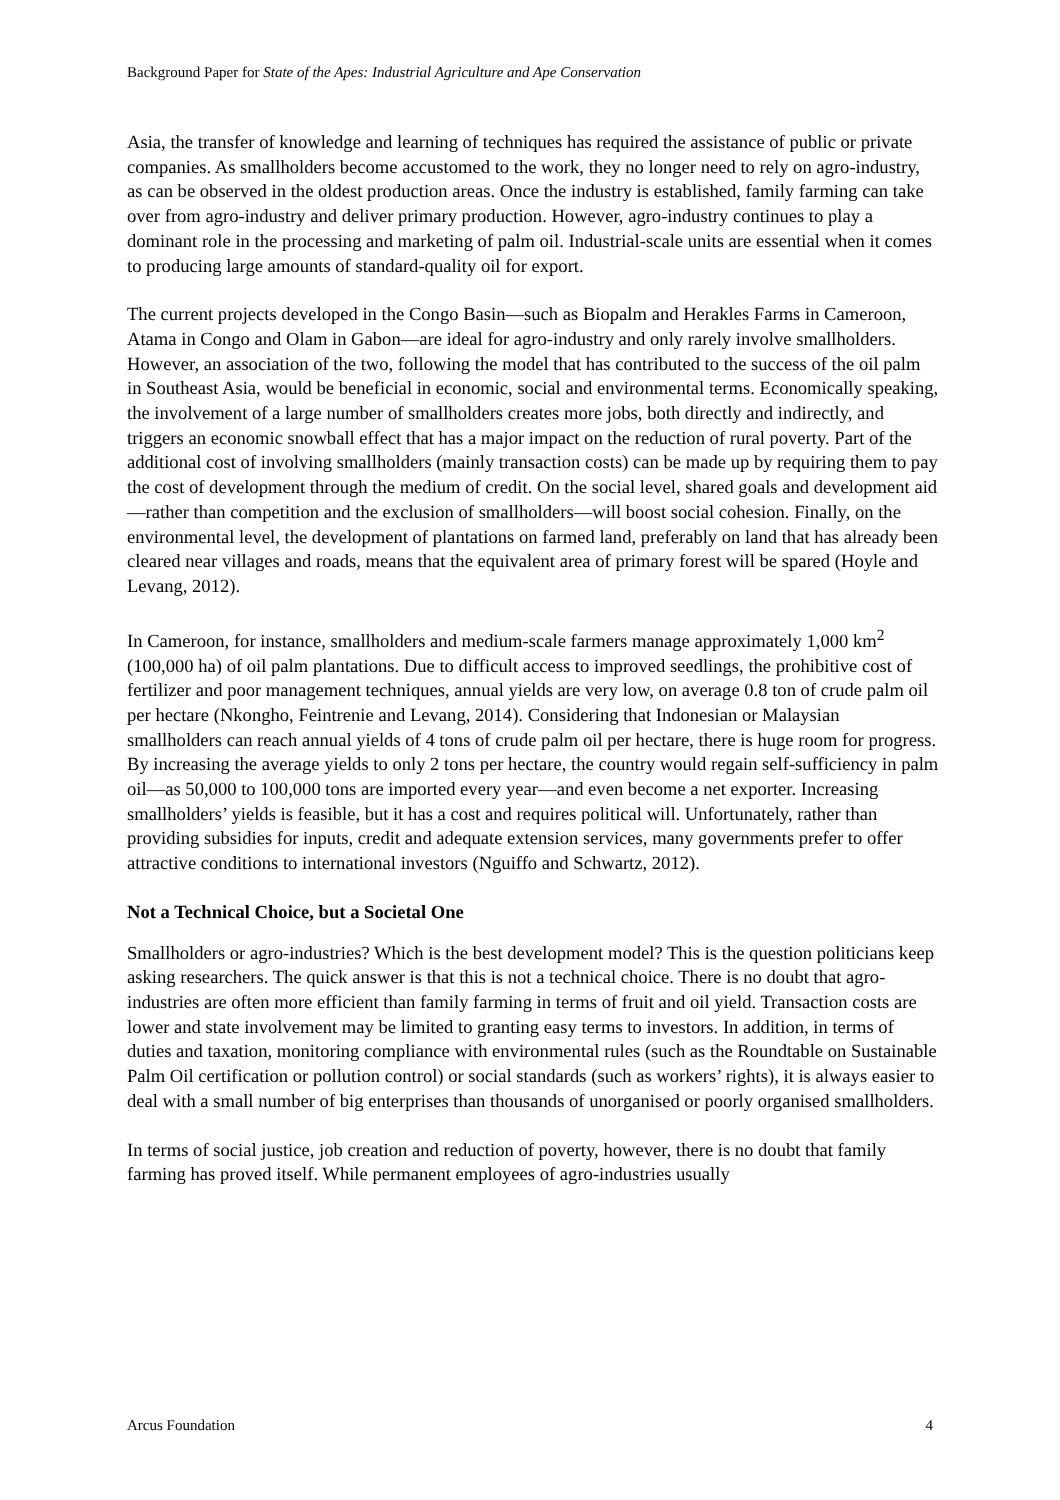Background Paper for State of the Apes: Industrial Agriculture and Ape Conservation
Asia, the transfer of knowledge and learning of techniques has required the assistance of public or private companies. As smallholders become accustomed to the work, they no longer need to rely on agro-industry, as can be observed in the oldest production areas. Once the industry is established, family farming can take over from agro-industry and deliver primary production. However, agro-industry continues to play a dominant role in the processing and marketing of palm oil. Industrial-scale units are essential when it comes to producing large amounts of standard-quality oil for export.
The current projects developed in the Congo Basin—such as Biopalm and Herakles Farms in Cameroon, Atama in Congo and Olam in Gabon—are ideal for agro-industry and only rarely involve smallholders. However, an association of the two, following the model that has contributed to the success of the oil palm in Southeast Asia, would be beneficial in economic, social and environmental terms. Economically speaking, the involvement of a large number of smallholders creates more jobs, both directly and indirectly, and triggers an economic snowball effect that has a major impact on the reduction of rural poverty. Part of the additional cost of involving smallholders (mainly transaction costs) can be made up by requiring them to pay the cost of development through the medium of credit. On the social level, shared goals and development aid—rather than competition and the exclusion of smallholders—will boost social cohesion. Finally, on the environmental level, the development of plantations on farmed land, preferably on land that has already been cleared near villages and roads, means that the equivalent area of primary forest will be spared (Hoyle and Levang, 2012).
In Cameroon, for instance, smallholders and medium-scale farmers manage approximately 1,000 km<sup>2</sup> (100,000 ha) of oil palm plantations. Due to difficult access to improved seedlings, the prohibitive cost of fertilizer and poor management techniques, annual yields are very low, on average 0.8 ton of crude palm oil per hectare (Nkongho, Feintrenie and Levang, 2014). Considering that Indonesian or Malaysian smallholders can reach annual yields of 4 tons of crude palm oil per hectare, there is huge room for progress. By increasing the average yields to only 2 tons per hectare, the country would regain self-sufficiency in palm oil—as 50,000 to 100,000 tons are imported every year—and even become a net exporter. Increasing smallholders’ yields is feasible, but it has a cost and requires political will. Unfortunately, rather than providing subsidies for inputs, credit and adequate extension services, many governments prefer to offer attractive conditions to international investors (Nguiffo and Schwartz, 2012).
Not a Technical Choice, but a Societal One
Smallholders or agro-industries? Which is the best development model? This is the question politicians keep asking researchers. The quick answer is that this is not a technical choice. There is no doubt that agro-industries are often more efficient than family farming in terms of fruit and oil yield. Transaction costs are lower and state involvement may be limited to granting easy terms to investors. In addition, in terms of duties and taxation, monitoring compliance with environmental rules (such as the Roundtable on Sustainable Palm Oil certification or pollution control) or social standards (such as workers’ rights), it is always easier to deal with a small number of big enterprises than thousands of unorganised or poorly organised smallholders.
In terms of social justice, job creation and reduction of poverty, however, there is no doubt that family farming has proved itself. While permanent employees of agro-industries usually
Arcus Foundation 4